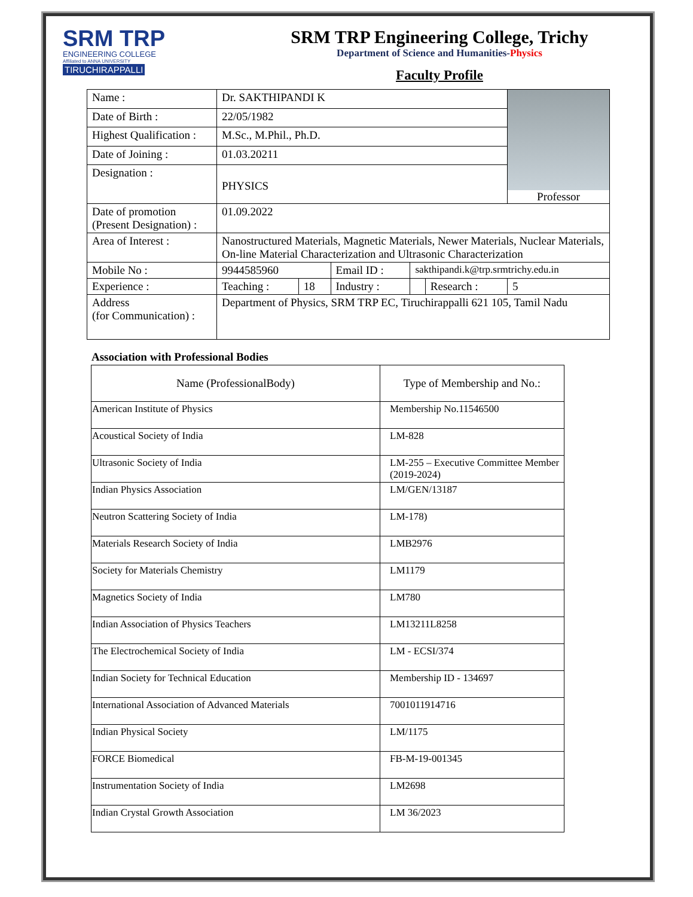SRM TRP
ENGINEERING COLLEGE
Affiliated to ANNA UNIVERSITY
TIRUCHIRAPPALLI
SRM TRP Engineering College, Trichy
Department of Science and Humanities-Physics
Faculty Profile
| Name : | Dr. SAKTHIPANDI K | | | | | Professor |
| Date of Birth : | 22/05/1982 | | | | | |
| Highest Qualification : | M.Sc., M.Phil., Ph.D. | | | | | |
| Date of Joining : | 01.03.20211 | | | | | |
| Designation : | PHYSICS | | | | | |
| Date of promotion (Present Designation) : | 01.09.2022 | | | | | |
| Area of Interest : | Nanostructured Materials, Magnetic Materials, Newer Materials, Nuclear Materials, On-line Material Characterization and Ultrasonic Characterization | | | | | |
| Mobile No : | 9944585960 | | Email ID : | sakthipandi.k@trp.srmtrichy.edu.in | | |
| Experience : | Teaching : | 18 | Industry : | | Research : | 5 |
| Address (for Communication) : | Department of Physics, SRM TRP EC, Tiruchirappalli 621 105, Tamil Nadu | | | | | |
Association with Professional Bodies
| Name (ProfessionalBody) | Type of Membership and No.: |
| --- | --- |
| American Institute of Physics | Membership No.11546500 |
| Acoustical Society of India | LM-828 |
| Ultrasonic Society of India | LM-255 – Executive Committee Member (2019-2024) |
| Indian Physics Association | LM/GEN/13187 |
| Neutron Scattering Society of India | LM-178) |
| Materials Research Society of India | LMB2976 |
| Society for Materials Chemistry | LM1179 |
| Magnetics Society of India | LM780 |
| Indian Association of Physics Teachers | LM13211L8258 |
| The Electrochemical Society of India | LM - ECSI/374 |
| Indian Society for Technical Education | Membership ID - 134697 |
| International Association of Advanced Materials | 7001011914716 |
| Indian Physical Society | LM/1175 |
| FORCE Biomedical | FB-M-19-001345 |
| Instrumentation Society of India | LM2698 |
| Indian Crystal Growth Association | LM 36/2023 |